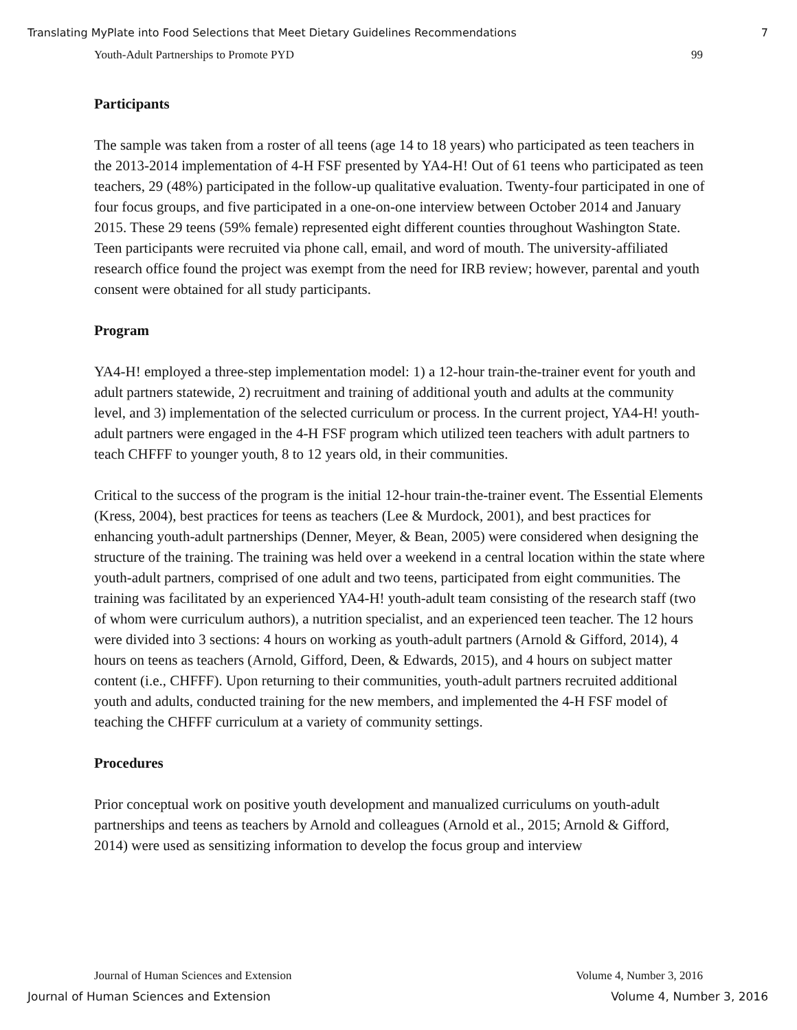Translating MyPlate into Food Selections that Meet Dietary Guidelines Recommendations 7
Youth-Adult Partnerships to Promote PYD 99
Participants
The sample was taken from a roster of all teens (age 14 to 18 years) who participated as teen teachers in the 2013-2014 implementation of 4-H FSF presented by YA4-H! Out of 61 teens who participated as teen teachers, 29 (48%) participated in the follow-up qualitative evaluation. Twenty-four participated in one of four focus groups, and five participated in a one-on-one interview between October 2014 and January 2015. These 29 teens (59% female) represented eight different counties throughout Washington State. Teen participants were recruited via phone call, email, and word of mouth. The university-affiliated research office found the project was exempt from the need for IRB review; however, parental and youth consent were obtained for all study participants.
Program
YA4-H! employed a three-step implementation model: 1) a 12-hour train-the-trainer event for youth and adult partners statewide, 2) recruitment and training of additional youth and adults at the community level, and 3) implementation of the selected curriculum or process. In the current project, YA4-H! youth-adult partners were engaged in the 4-H FSF program which utilized teen teachers with adult partners to teach CHFFF to younger youth, 8 to 12 years old, in their communities.
Critical to the success of the program is the initial 12-hour train-the-trainer event. The Essential Elements (Kress, 2004), best practices for teens as teachers (Lee & Murdock, 2001), and best practices for enhancing youth-adult partnerships (Denner, Meyer, & Bean, 2005) were considered when designing the structure of the training. The training was held over a weekend in a central location within the state where youth-adult partners, comprised of one adult and two teens, participated from eight communities. The training was facilitated by an experienced YA4-H! youth-adult team consisting of the research staff (two of whom were curriculum authors), a nutrition specialist, and an experienced teen teacher. The 12 hours were divided into 3 sections: 4 hours on working as youth-adult partners (Arnold & Gifford, 2014), 4 hours on teens as teachers (Arnold, Gifford, Deen, & Edwards, 2015), and 4 hours on subject matter content (i.e., CHFFF). Upon returning to their communities, youth-adult partners recruited additional youth and adults, conducted training for the new members, and implemented the 4-H FSF model of teaching the CHFFF curriculum at a variety of community settings.
Procedures
Prior conceptual work on positive youth development and manualized curriculums on youth-adult partnerships and teens as teachers by Arnold and colleagues (Arnold et al., 2015; Arnold & Gifford, 2014) were used as sensitizing information to develop the focus group and interview
Journal of Human Sciences and Extension Volume 4, Number 3, 2016
Journal of Human Sciences and Extension Volume 4, Number 3, 2016